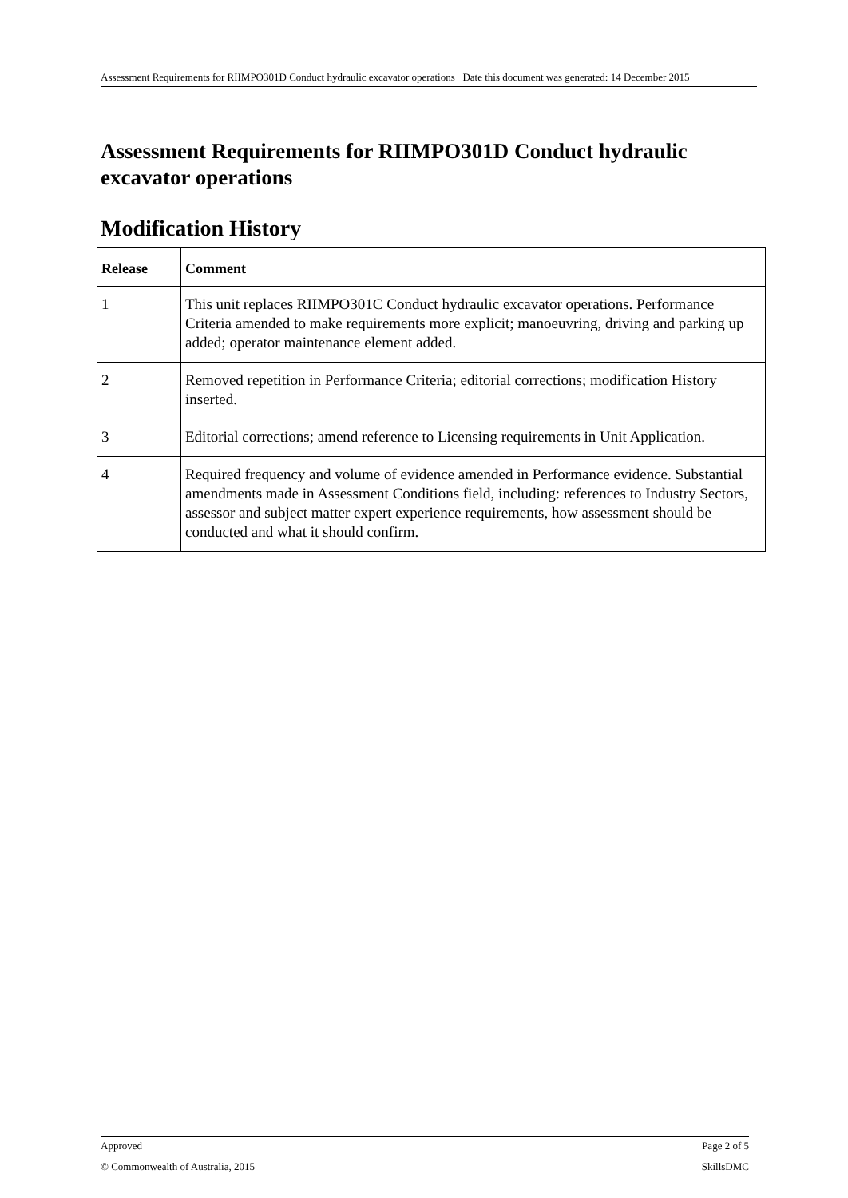Assessment Requirements for RIIMPO301D Conduct hydraulic excavator operations Date this document was generated: 14 December 2015
Assessment Requirements for RIIMPO301D Conduct hydraulic excavator operations
Modification History
| Release | Comment |
| --- | --- |
| 1 | This unit replaces RIIMPO301C Conduct hydraulic excavator operations. Performance Criteria amended to make requirements more explicit; manoeuvring, driving and parking up added; operator maintenance element added. |
| 2 | Removed repetition in Performance Criteria; editorial corrections; modification History inserted. |
| 3 | Editorial corrections; amend reference to Licensing requirements in Unit Application. |
| 4 | Required frequency and volume of evidence amended in Performance evidence. Substantial amendments made in Assessment Conditions field, including: references to Industry Sectors, assessor and subject matter expert experience requirements, how assessment should be conducted and what it should confirm. |
Approved Page 2 of 5
© Commonwealth of Australia, 2015 SkillsDMC